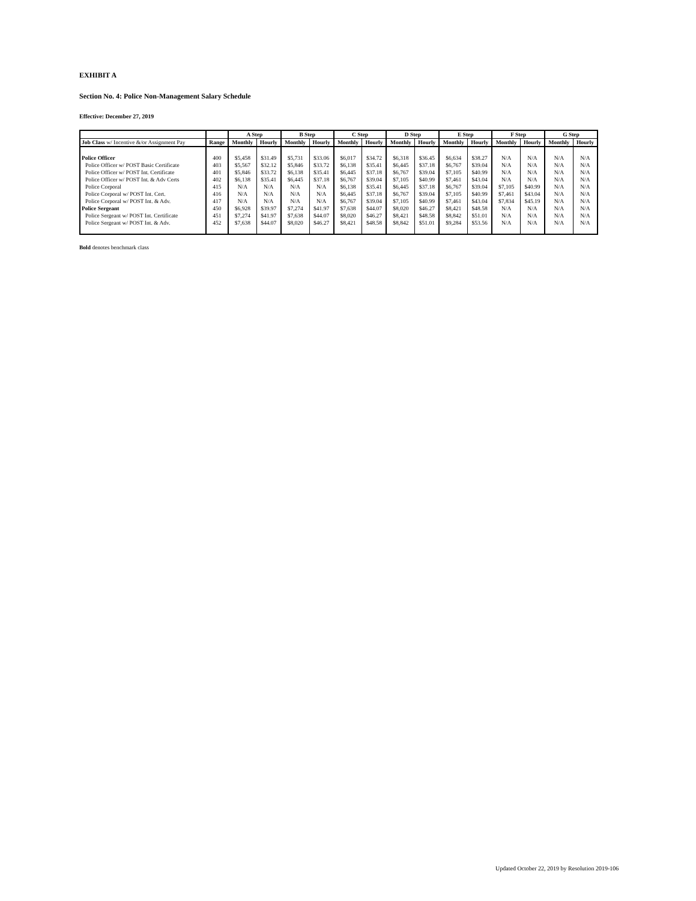EXHIBIT A
Section No. 4: Police Non-Management Salary Schedule
Effective: December 27, 2019
| | | A Step | | B Step | | C Step | | D Step | | E Step | | F Step | | G Step | |
| --- | --- | --- | --- | --- | --- | --- | --- | --- | --- | --- | --- | --- | --- | --- | --- |
| Job Class w/ Incentive &/or Assignment Pay | Range | Monthly | Hourly | Monthly | Hourly | Monthly | Hourly | Monthly | Hourly | Monthly | Hourly | Monthly | Hourly | Monthly | Hourly |
| Police Officer | 400 | $5,458 | $31.49 | $5,731 | $33.06 | $6,017 | $34.72 | $6,318 | $36.45 | $6,634 | $38.27 | N/A | N/A | N/A | N/A |
| Police Officer w/ POST Basic Certificate | 403 | $5,567 | $32.12 | $5,846 | $33.72 | $6,138 | $35.41 | $6,445 | $37.18 | $6,767 | $39.04 | N/A | N/A | N/A | N/A |
| Police Officer w/ POST Int. Certificate | 401 | $5,846 | $33.72 | $6,138 | $35.41 | $6,445 | $37.18 | $6,767 | $39.04 | $7,105 | $40.99 | N/A | N/A | N/A | N/A |
| Police Officer w/ POST Int. & Adv Certs | 402 | $6,138 | $35.41 | $6,445 | $37.18 | $6,767 | $39.04 | $7,105 | $40.99 | $7,461 | $43.04 | N/A | N/A | N/A | N/A |
| Police Corporal | 415 | N/A | N/A | N/A | N/A | $6,138 | $35.41 | $6,445 | $37.18 | $6,767 | $39.04 | $7,105 | $40.99 | N/A | N/A |
| Police Corporal w/ POST Int. Cert. | 416 | N/A | N/A | N/A | N/A | $6,445 | $37.18 | $6,767 | $39.04 | $7,105 | $40.99 | $7,461 | $43.04 | N/A | N/A |
| Police Corporal w/ POST Int. & Adv. | 417 | N/A | N/A | N/A | N/A | $6,767 | $39.04 | $7,105 | $40.99 | $7,461 | $43.04 | $7,834 | $45.19 | N/A | N/A |
| Police Sergeant | 450 | $6,928 | $39.97 | $7,274 | $41.97 | $7,638 | $44.07 | $8,020 | $46.27 | $8,421 | $48.58 | N/A | N/A | N/A | N/A |
| Police Sergeant w/ POST Int. Certificate | 451 | $7,274 | $41.97 | $7,638 | $44.07 | $8,020 | $46.27 | $8,421 | $48.58 | $8,842 | $51.01 | N/A | N/A | N/A | N/A |
| Police Sergeant w/ POST Int. & Adv. | 452 | $7,638 | $44.07 | $8,020 | $46.27 | $8,421 | $48.58 | $8,842 | $51.01 | $9,284 | $53.56 | N/A | N/A | N/A | N/A |
Bold denotes benchmark class
Updated October 22, 2019 by Resolution 2019-106